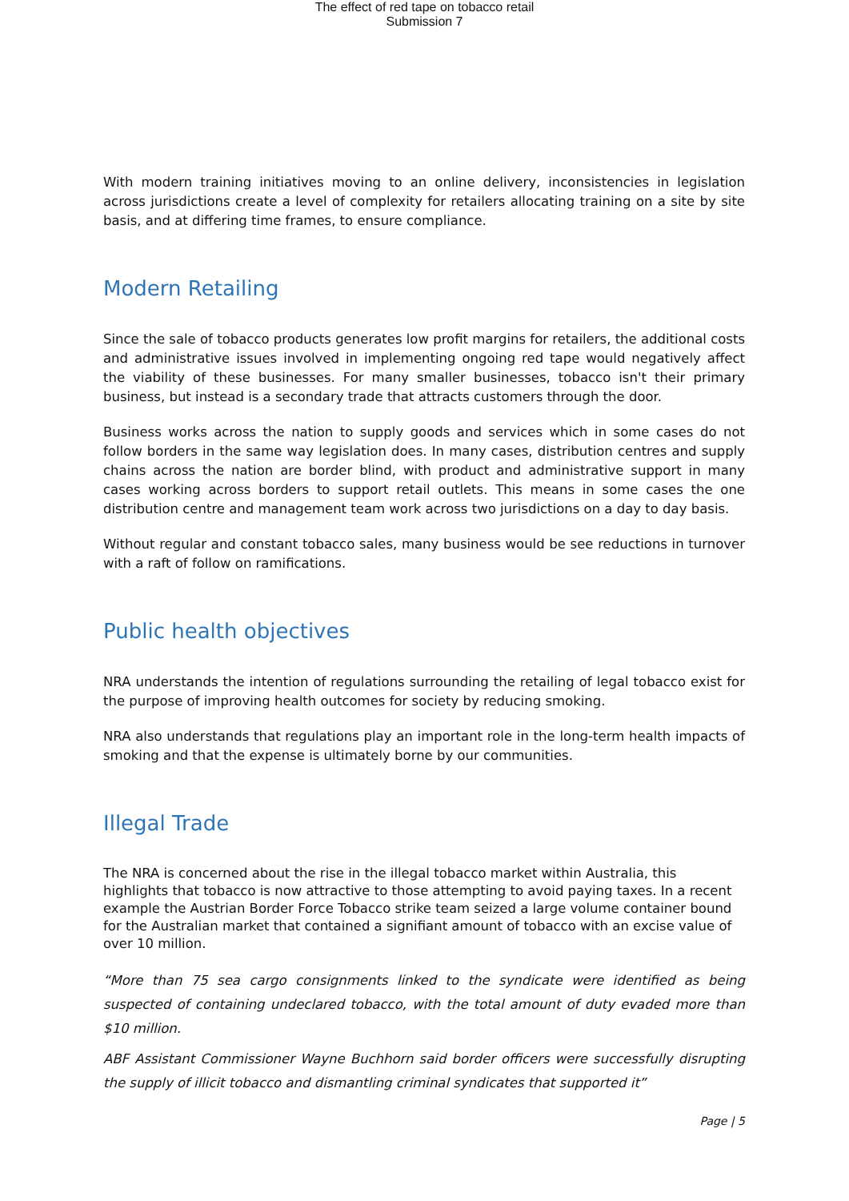The effect of red tape on tobacco retail
Submission 7
With modern training initiatives moving to an online delivery, inconsistencies in legislation across jurisdictions create a level of complexity for retailers allocating training on a site by site basis, and at differing time frames, to ensure compliance.
Modern Retailing
Since the sale of tobacco products generates low profit margins for retailers, the additional costs and administrative issues involved in implementing ongoing red tape would negatively affect the viability of these businesses. For many smaller businesses, tobacco isn't their primary business, but instead is a secondary trade that attracts customers through the door.
Business works across the nation to supply goods and services which in some cases do not follow borders in the same way legislation does. In many cases, distribution centres and supply chains across the nation are border blind, with product and administrative support in many cases working across borders to support retail outlets. This means in some cases the one distribution centre and management team work across two jurisdictions on a day to day basis.
Without regular and constant tobacco sales, many business would be see reductions in turnover with a raft of follow on ramifications.
Public health objectives
NRA understands the intention of regulations surrounding the retailing of legal tobacco exist for the purpose of improving health outcomes for society by reducing smoking.
NRA also understands that regulations play an important role in the long-term health impacts of smoking and that the expense is ultimately borne by our communities.
Illegal Trade
The NRA is concerned about the rise in the illegal tobacco market within Australia, this highlights that tobacco is now attractive to those attempting to avoid paying taxes. In a recent example the Austrian Border Force Tobacco strike team seized a large volume container bound for the Australian market that contained a signifiant amount of tobacco with an excise value of over 10 million.
“More than 75 sea cargo consignments linked to the syndicate were identified as being suspected of containing undeclared tobacco, with the total amount of duty evaded more than $10 million.
ABF Assistant Commissioner Wayne Buchhorn said border officers were successfully disrupting the supply of illicit tobacco and dismantling criminal syndicates that supported it”
Page | 5